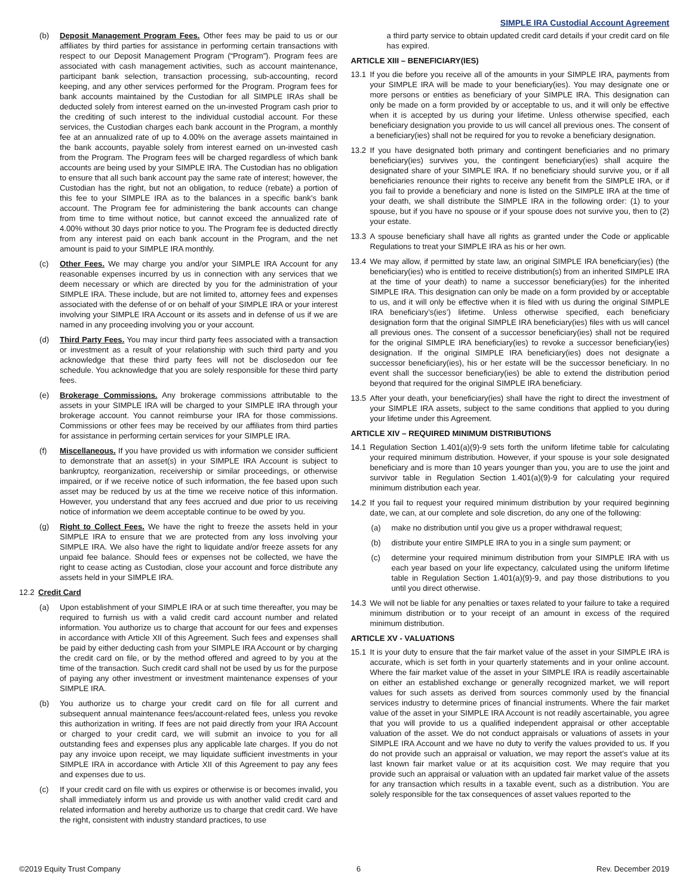SIMPLE IRA Custodial Account Agreement
(b) Deposit Management Program Fees. Other fees may be paid to us or our affiliates by third parties for assistance in performing certain transactions with respect to our Deposit Management Program (“Program”). Program fees are associated with cash management activities, such as account maintenance, participant bank selection, transaction processing, sub-accounting, record keeping, and any other services performed for the Program. Program fees for bank accounts maintained by the Custodian for all SIMPLE IRAs shall be deducted solely from interest earned on the un-invested Program cash prior to the crediting of such interest to the individual custodial account. For these services, the Custodian charges each bank account in the Program, a monthly fee at an annualized rate of up to 4.00% on the average assets maintained in the bank accounts, payable solely from interest earned on un-invested cash from the Program. The Program fees will be charged regardless of which bank accounts are being used by your SIMPLE IRA. The Custodian has no obligation to ensure that all such bank account pay the same rate of interest; however, the Custodian has the right, but not an obligation, to reduce (rebate) a portion of this fee to your SIMPLE IRA as to the balances in a specific bank’s bank account. The Program fee for administering the bank accounts can change from time to time without notice, but cannot exceed the annualized rate of 4.00% without 30 days prior notice to you. The Program fee is deducted directly from any interest paid on each bank account in the Program, and the net amount is paid to your SIMPLE IRA monthly.
(c) Other Fees. We may charge you and/or your SIMPLE IRA Account for any reasonable expenses incurred by us in connection with any services that we deem necessary or which are directed by you for the administration of your SIMPLE IRA. These include, but are not limited to, attorney fees and expenses associated with the defense of or on behalf of your SIMPLE IRA or your interest involving your SIMPLE IRA Account or its assets and in defense of us if we are named in any proceeding involving you or your account.
(d) Third Party Fees. You may incur third party fees associated with a transaction or investment as a result of your relationship with such third party and you acknowledge that these third party fees will not be disclosedon our fee schedule. You acknowledge that you are solely responsible for these third party fees.
(e) Brokerage Commissions. Any brokerage commissions attributable to the assets in your SIMPLE IRA will be charged to your SIMPLE IRA through your brokerage account. You cannot reimburse your IRA for those commissions. Commissions or other fees may be received by our affiliates from third parties for assistance in performing certain services for your SIMPLE IRA.
(f) Miscellaneous. If you have provided us with information we consider sufficient to demonstrate that an asset(s) in your SIMPLE IRA Account is subject to bankruptcy, reorganization, receivership or similar proceedings, or otherwise impaired, or if we receive notice of such information, the fee based upon such asset may be reduced by us at the time we receive notice of this information. However, you understand that any fees accrued and due prior to us receiving notice of information we deem acceptable continue to be owed by you.
(g) Right to Collect Fees. We have the right to freeze the assets held in your SIMPLE IRA to ensure that we are protected from any loss involving your SIMPLE IRA. We also have the right to liquidate and/or freeze assets for any unpaid fee balance. Should fees or expenses not be collected, we have the right to cease acting as Custodian, close your account and force distribute any assets held in your SIMPLE IRA.
12.2 Credit Card
(a) Upon establishment of your SIMPLE IRA or at such time thereafter, you may be required to furnish us with a valid credit card account number and related information. You authorize us to charge that account for our fees and expenses in accordance with Article XII of this Agreement. Such fees and expenses shall be paid by either deducting cash from your SIMPLE IRA Account or by charging the credit card on file, or by the method offered and agreed to by you at the time of the transaction. Such credit card shall not be used by us for the purpose of paying any other investment or investment maintenance expenses of your SIMPLE IRA.
(b) You authorize us to charge your credit card on file for all current and subsequent annual maintenance fees/account-related fees, unless you revoke this authorization in writing. If fees are not paid directly from your IRA Account or charged to your credit card, we will submit an invoice to you for all outstanding fees and expenses plus any applicable late charges. If you do not pay any invoice upon receipt, we may liquidate sufficient investments in your SIMPLE IRA in accordance with Article XII of this Agreement to pay any fees and expenses due to us.
(c) If your credit card on file with us expires or otherwise is or becomes invalid, you shall immediately inform us and provide us with another valid credit card and related information and hereby authorize us to charge that credit card. We have the right, consistent with industry standard practices, to use
a third party service to obtain updated credit card details if your credit card on file has expired.
ARTICLE XIII – BENEFICIARY(IES)
13.1 If you die before you receive all of the amounts in your SIMPLE IRA, payments from your SIMPLE IRA will be made to your beneficiary(ies). You may designate one or more persons or entities as beneficiary of your SIMPLE IRA. This designation can only be made on a form provided by or acceptable to us, and it will only be effective when it is accepted by us during your lifetime. Unless otherwise specified, each beneficiary designation you provide to us will cancel all previous ones. The consent of a beneficiary(ies) shall not be required for you to revoke a beneficiary designation.
13.2 If you have designated both primary and contingent beneficiaries and no primary beneficiary(ies) survives you, the contingent beneficiary(ies) shall acquire the designated share of your SIMPLE IRA. If no beneficiary should survive you, or if all beneficiaries renounce their rights to receive any benefit from the SIMPLE IRA, or if you fail to provide a beneficiary and none is listed on the SIMPLE IRA at the time of your death, we shall distribute the SIMPLE IRA in the following order: (1) to your spouse, but if you have no spouse or if your spouse does not survive you, then to (2) your estate.
13.3 A spouse beneficiary shall have all rights as granted under the Code or applicable Regulations to treat your SIMPLE IRA as his or her own.
13.4 We may allow, if permitted by state law, an original SIMPLE IRA beneficiary(ies) (the beneficiary(ies) who is entitled to receive distribution(s) from an inherited SIMPLE IRA at the time of your death) to name a successor beneficiary(ies) for the inherited SIMPLE IRA. This designation can only be made on a form provided by or acceptable to us, and it will only be effective when it is filed with us during the original SIMPLE IRA beneficiary’s(ies’) lifetime. Unless otherwise specified, each beneficiary designation form that the original SIMPLE IRA beneficiary(ies) files with us will cancel all previous ones. The consent of a successor beneficiary(ies) shall not be required for the original SIMPLE IRA beneficiary(ies) to revoke a successor beneficiary(ies) designation. If the original SIMPLE IRA beneficiary(ies) does not designate a successor beneficiary(ies), his or her estate will be the successor beneficiary. In no event shall the successor beneficiary(ies) be able to extend the distribution period beyond that required for the original SIMPLE IRA beneficiary.
13.5 After your death, your beneficiary(ies) shall have the right to direct the investment of your SIMPLE IRA assets, subject to the same conditions that applied to you during your lifetime under this Agreement.
ARTICLE XIV – REQUIRED MINIMUM DISTRIBUTIONS
14.1 Regulation Section 1.401(a)(9)-9 sets forth the uniform lifetime table for calculating your required minimum distribution. However, if your spouse is your sole designated beneficiary and is more than 10 years younger than you, you are to use the joint and survivor table in Regulation Section 1.401(a)(9)-9 for calculating your required minimum distribution each year.
14.2 If you fail to request your required minimum distribution by your required beginning date, we can, at our complete and sole discretion, do any one of the following:
(a) make no distribution until you give us a proper withdrawal request;
(b) distribute your entire SIMPLE IRA to you in a single sum payment; or
(c) determine your required minimum distribution from your SIMPLE IRA with us each year based on your life expectancy, calculated using the uniform lifetime table in Regulation Section 1.401(a)(9)-9, and pay those distributions to you until you direct otherwise.
14.3 We will not be liable for any penalties or taxes related to your failure to take a required minimum distribution or to your receipt of an amount in excess of the required minimum distribution.
ARTICLE XV - VALUATIONS
15.1 It is your duty to ensure that the fair market value of the asset in your SIMPLE IRA is accurate, which is set forth in your quarterly statements and in your online account. Where the fair market value of the asset in your SIMPLE IRA is readily ascertainable on either an established exchange or generally recognized market, we will report values for such assets as derived from sources commonly used by the financial services industry to determine prices of financial instruments. Where the fair market value of the asset in your SIMPLE IRA Account is not readily ascertainable, you agree that you will provide to us a qualified independent appraisal or other acceptable valuation of the asset. We do not conduct appraisals or valuations of assets in your SIMPLE IRA Account and we have no duty to verify the values provided to us. If you do not provide such an appraisal or valuation, we may report the asset’s value at its last known fair market value or at its acquisition cost. We may require that you provide such an appraisal or valuation with an updated fair market value of the assets for any transaction which results in a taxable event, such as a distribution. You are solely responsible for the tax consequences of asset values reported to the
©2019 Equity Trust Company 6 Rev. December 2019